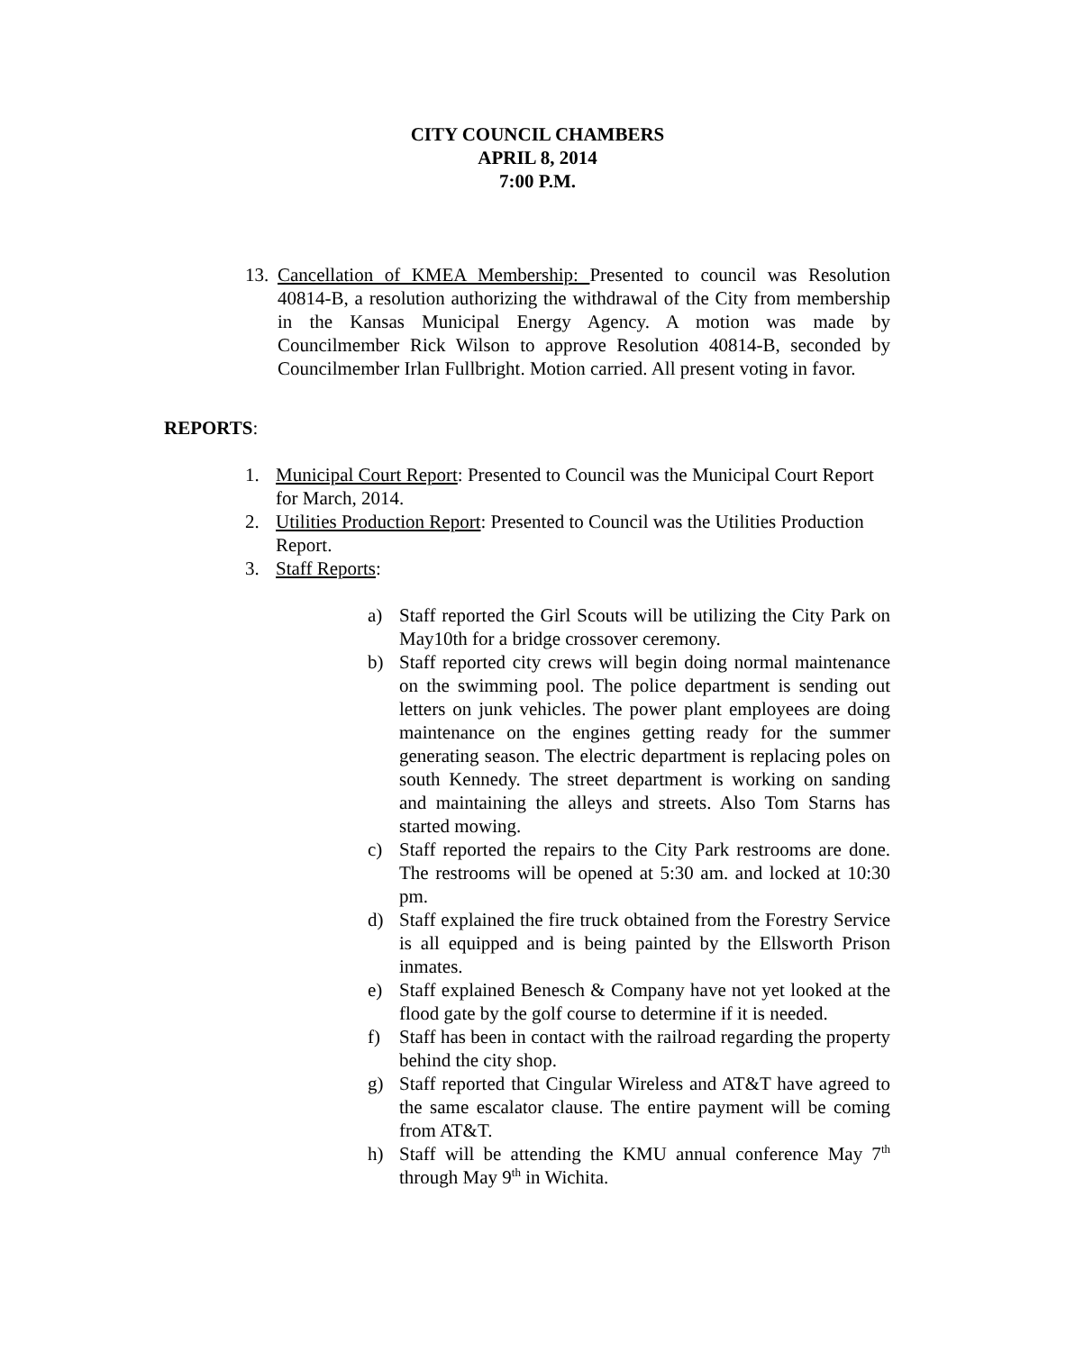CITY COUNCIL CHAMBERS
APRIL 8, 2014
7:00 P.M.
13.
Cancellation of KMEA Membership: Presented to council was Resolution 40814-B, a resolution authorizing the withdrawal of the City from membership in the Kansas Municipal Energy Agency. A motion was made by Councilmember Rick Wilson to approve Resolution 40814-B, seconded by Councilmember Irlan Fullbright. Motion carried. All present voting in favor.
REPORTS:
1. Municipal Court Report: Presented to Council was the Municipal Court Report for March, 2014.
2. Utilities Production Report: Presented to Council was the Utilities Production Report.
3. Staff Reports:
a) Staff reported the Girl Scouts will be utilizing the City Park on May10th for a bridge crossover ceremony.
b) Staff reported city crews will begin doing normal maintenance on the swimming pool. The police department is sending out letters on junk vehicles. The power plant employees are doing maintenance on the engines getting ready for the summer generating season. The electric department is replacing poles on south Kennedy. The street department is working on sanding and maintaining the alleys and streets. Also Tom Starns has started mowing.
c) Staff reported the repairs to the City Park restrooms are done. The restrooms will be opened at 5:30 am. and locked at 10:30 pm.
d) Staff explained the fire truck obtained from the Forestry Service is all equipped and is being painted by the Ellsworth Prison inmates.
e) Staff explained Benesch & Company have not yet looked at the flood gate by the golf course to determine if it is needed.
f) Staff has been in contact with the railroad regarding the property behind the city shop.
g) Staff reported that Cingular Wireless and AT&T have agreed to the same escalator clause. The entire payment will be coming from AT&T.
h) Staff will be attending the KMU annual conference May 7<sup>th</sup> through May 9<sup>th</sup> in Wichita.